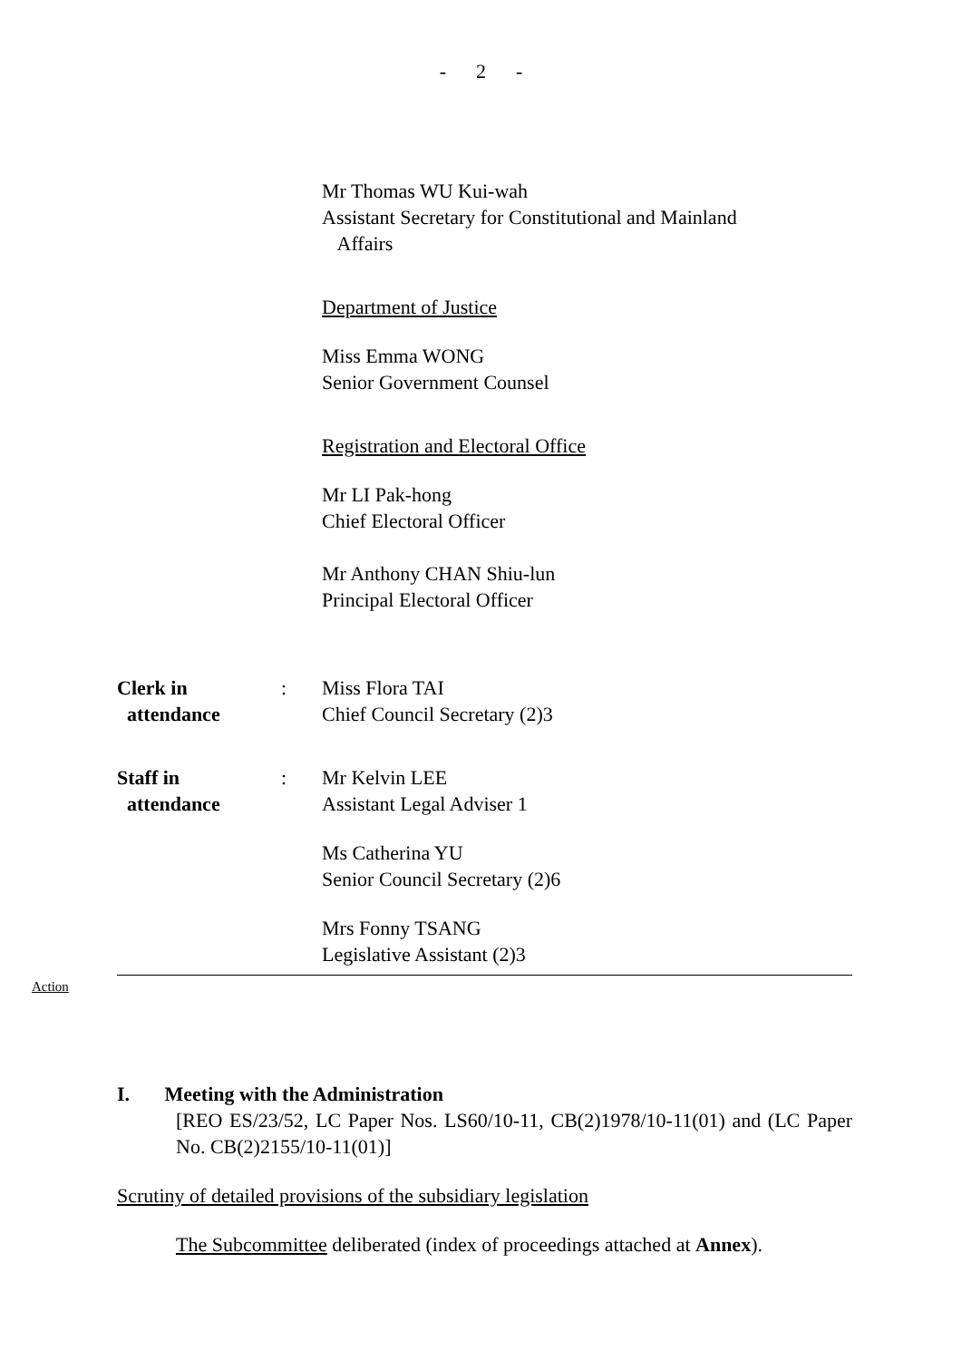- 2 -
Mr Thomas WU Kui-wah
Assistant Secretary for Constitutional and Mainland
Affairs
Department of Justice
Miss Emma WONG
Senior Government Counsel
Registration and Electoral Office
Mr LI Pak-hong
Chief Electoral Officer
Mr Anthony CHAN Shiu-lun
Principal Electoral Officer
Clerk in
attendance
: Miss Flora TAI
Chief Council Secretary (2)3
Staff in
attendance
: Mr Kelvin LEE
Assistant Legal Adviser 1
Ms Catherina YU
Senior Council Secretary (2)6
Mrs Fonny TSANG
Legislative Assistant (2)3
Action
I. Meeting with the Administration
[REO ES/23/52, LC Paper Nos. LS60/10-11, CB(2)1978/10-11(01) and (LC Paper No. CB(2)2155/10-11(01)]
Scrutiny of detailed provisions of the subsidiary legislation
The Subcommittee deliberated (index of proceedings attached at Annex).